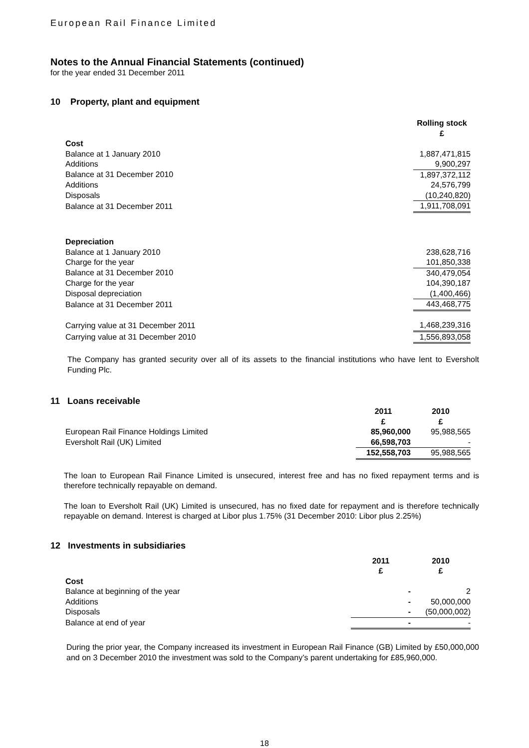European Rail Finance Limited
Notes to the Annual Financial Statements (continued)
for the year ended 31 December 2011
10 Property, plant and equipment
| | Rolling stock £ |
| Cost | |
| Balance at 1 January 2010 | 1,887,471,815 |
| Additions | 9,900,297 |
| Balance at 31 December 2010 | 1,897,372,112 |
| Additions | 24,576,799 |
| Disposals | (10,240,820) |
| Balance at 31 December 2011 | 1,911,708,091 |
| Depreciation | |
| Balance at 1 January 2010 | 238,628,716 |
| Charge for the year | 101,850,338 |
| Balance at 31 December 2010 | 340,479,054 |
| Charge for the year | 104,390,187 |
| Disposal depreciation | (1,400,466) |
| Balance at 31 December 2011 | 443,468,775 |
| Carrying value at 31 December 2011 | 1,468,239,316 |
| Carrying value at 31 December 2010 | 1,556,893,058 |
The Company has granted security over all of its assets to the financial institutions who have lent to Eversholt Funding Plc.
11 Loans receivable
| | 2011 £ | 2010 £ |
| European Rail Finance Holdings Limited | 85,960,000 | 95,988,565 |
| Eversholt Rail (UK) Limited | 66,598,703 | - |
| | 152,558,703 | 95,988,565 |
The loan to European Rail Finance Limited is unsecured, interest free and has no fixed repayment terms and is therefore technically repayable on demand.
The loan to Eversholt Rail (UK) Limited is unsecured, has no fixed date for repayment and is therefore technically repayable on demand. Interest is charged at Libor plus 1.75% (31 December 2010: Libor plus 2.25%)
12 Investments in subsidiaries
| | 2011 £ | 2010 £ |
| Cost | | |
| Balance at beginning of the year | - | 2 |
| Additions | - | 50,000,000 |
| Disposals | - | (50,000,002) |
| Balance at end of year | - | - |
During the prior year, the Company increased its investment in European Rail Finance (GB) Limited by £50,000,000 and on 3 December 2010 the investment was sold to the Company’s parent undertaking for £85,960,000.
18